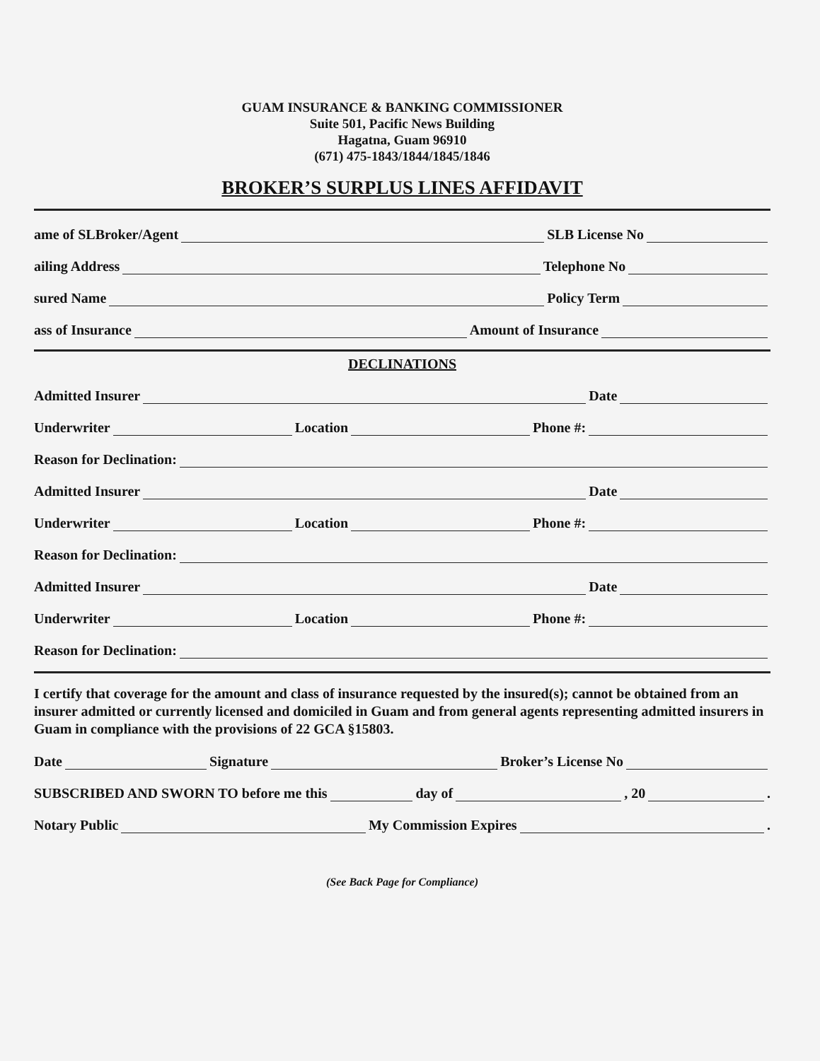GUAM INSURANCE & BANKING COMMISSIONER
Suite 501, Pacific News Building
Hagatna, Guam 96910
(671) 475-1843/1844/1845/1846
BROKER’S SURPLUS LINES AFFIDAVIT
ame of SLBroker/Agent SLB License No
ailing Address Telephone No
sured Name Policy Term
ass of Insurance Amount of Insurance
DECLINATIONS
Admitted Insurer Date
Underwriter Location Phone #:
Reason for Declination:
Admitted Insurer Date
Underwriter Location Phone #:
Reason for Declination:
Admitted Insurer Date
Underwriter Location Phone #:
Reason for Declination:
I certify that coverage for the amount and class of insurance requested by the insured(s); cannot be obtained from an insurer admitted or currently licensed and domiciled in Guam and from general agents representing admitted insurers in Guam in compliance with the provisions of 22 GCA §15803.
Date Signature Broker’s License No
SUBSCRIBED AND SWORN TO before me this day of , 20 .
Notary Public My Commission Expires .
(See Back Page for Compliance)